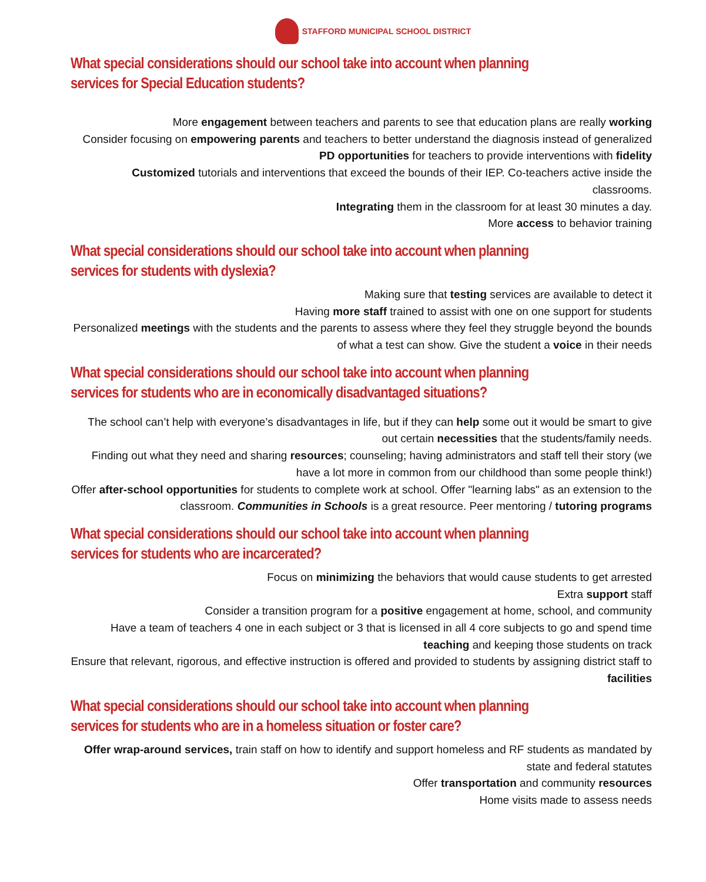STAFFORD MUNICIPAL SCHOOL DISTRICT
What special considerations should our school take into account when planning services for Special Education students?
More engagement between teachers and parents to see that education plans are really working
Consider focusing on empowering parents and teachers to better understand the diagnosis instead of generalized
PD opportunities for teachers to provide interventions with fidelity
Customized tutorials and interventions that exceed the bounds of their IEP. Co-teachers active inside the classrooms.
Integrating them in the classroom for at least 30 minutes a day.
More access to behavior training
What special considerations should our school take into account when planning services for students with dyslexia?
Making sure that testing services are available to detect it
Having more staff trained to assist with one on one support for students
Personalized meetings with the students and the parents to assess where they feel they struggle beyond the bounds of what a test can show. Give the student a voice in their needs
What special considerations should our school take into account when planning services for students who are in economically disadvantaged situations?
The school can’t help with everyone’s disadvantages in life, but if they can help some out it would be smart to give out certain necessities that the students/family needs.
Finding out what they need and sharing resources; counseling; having administrators and staff tell their story (we have a lot more in common from our childhood than some people think!)
Offer after-school opportunities for students to complete work at school. Offer "learning labs" as an extension to the classroom. Communities in Schools is a great resource. Peer mentoring / tutoring programs
What special considerations should our school take into account when planning services for students who are incarcerated?
Focus on minimizing the behaviors that would cause students to get arrested
Extra support staff
Consider a transition program for a positive engagement at home, school, and community
Have a team of teachers 4 one in each subject or 3 that is licensed in all 4 core subjects to go and spend time teaching and keeping those students on track
Ensure that relevant, rigorous, and effective instruction is offered and provided to students by assigning district staff to facilities
What special considerations should our school take into account when planning services for students who are in a homeless situation or foster care?
Offer wrap-around services, train staff on how to identify and support homeless and RF students as mandated by state and federal statutes
Offer transportation and community resources
Home visits made to assess needs